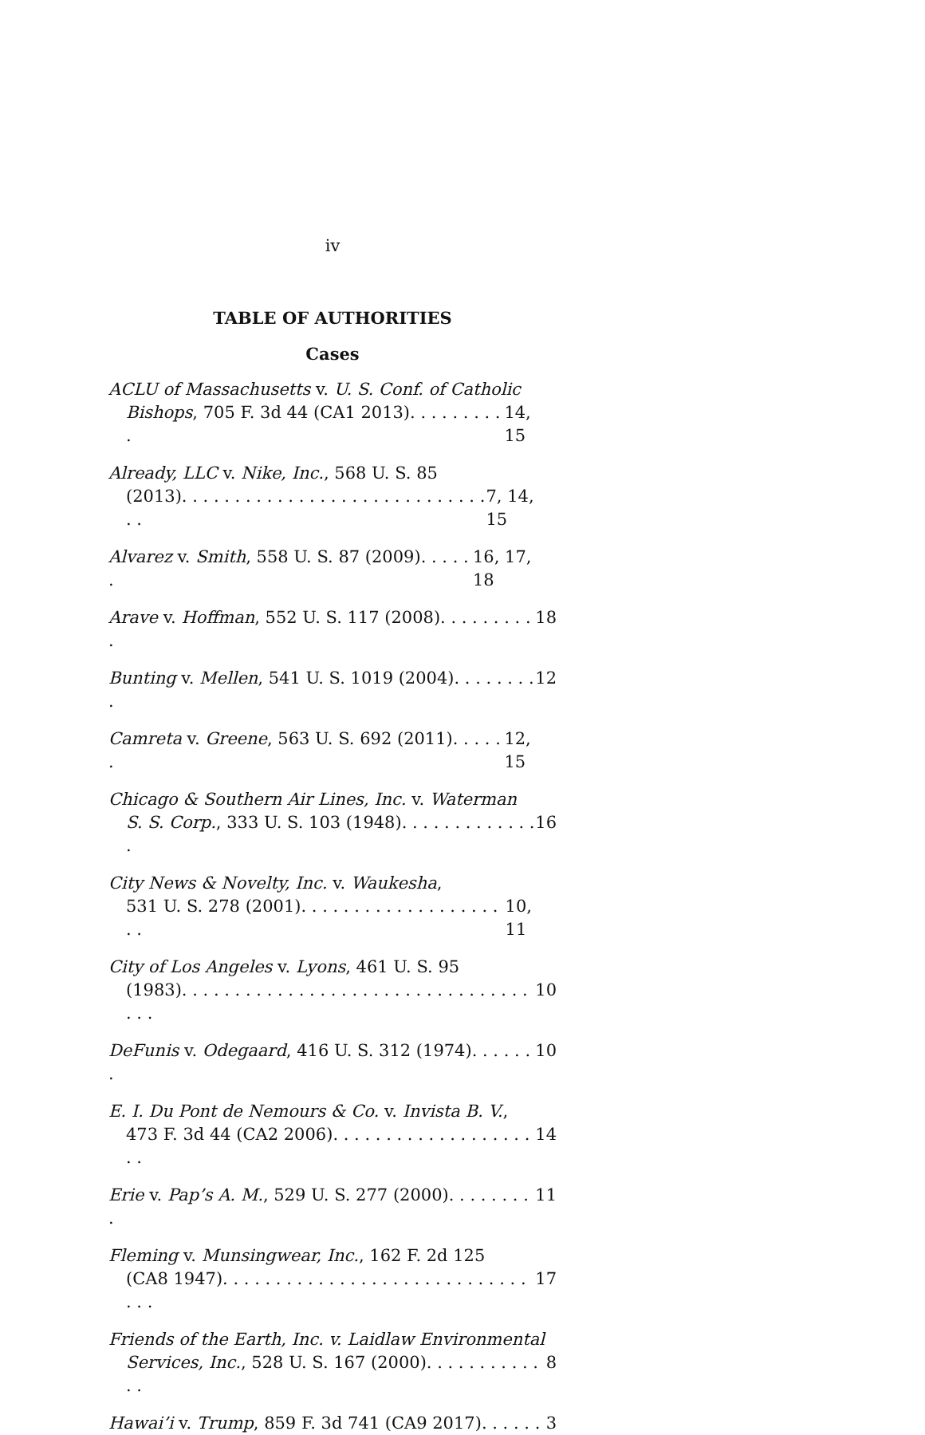iv
TABLE OF AUTHORITIES
Cases
ACLU of Massachusetts v. U. S. Conf. of Catholic
Bishops, 705 F. 3d 44 (CA1 2013). . . . . . . . . . 14, 15
Already, LLC v. Nike, Inc., 568 U. S. 85
(2013). . . . . . . . . . . . . . . . . . . . . . . . . . . . . . . 7, 14, 15
Alvarez v. Smith, 558 U. S. 87 (2009). . . . . . 16, 17, 18
Arave v. Hoffman, 552 U. S. 117 (2008). . . . . . . . . . 18
Bunting v. Mellen, 541 U. S. 1019 (2004). . . . . . . . . 12
Camreta v. Greene, 563 U. S. 692 (2011). . . . . . 12, 15
Chicago & Southern Air Lines, Inc. v. Waterman
S. S. Corp., 333 U. S. 103 (1948). . . . . . . . . . . . . . 16
City News & Novelty, Inc. v. Waukesha,
531 U. S. 278 (2001). . . . . . . . . . . . . . . . . . . . . 10, 11
City of Los Angeles v. Lyons, 461 U. S. 95
(1983). . . . . . . . . . . . . . . . . . . . . . . . . . . . . . . . . . . . 10
DeFunis v. Odegaard, 416 U. S. 312 (1974). . . . . . . 10
E. I. Du Pont de Nemours & Co. v. Invista B. V.,
473 F. 3d 44 (CA2 2006). . . . . . . . . . . . . . . . . . . . . 14
Erie v. Pap’s A. M., 529 U. S. 277 (2000). . . . . . . . . 11
Fleming v. Munsingwear, Inc., 162 F. 2d 125
(CA8 1947). . . . . . . . . . . . . . . . . . . . . . . . . . . . . . . . 17
Friends of the Earth, Inc. v. Laidlaw Environmental
Services, Inc., 528 U. S. 167 (2000). . . . . . . . . . . . . 8
Hawai’i v. Trump, 859 F. 3d 741 (CA9 2017). . . . . . 3